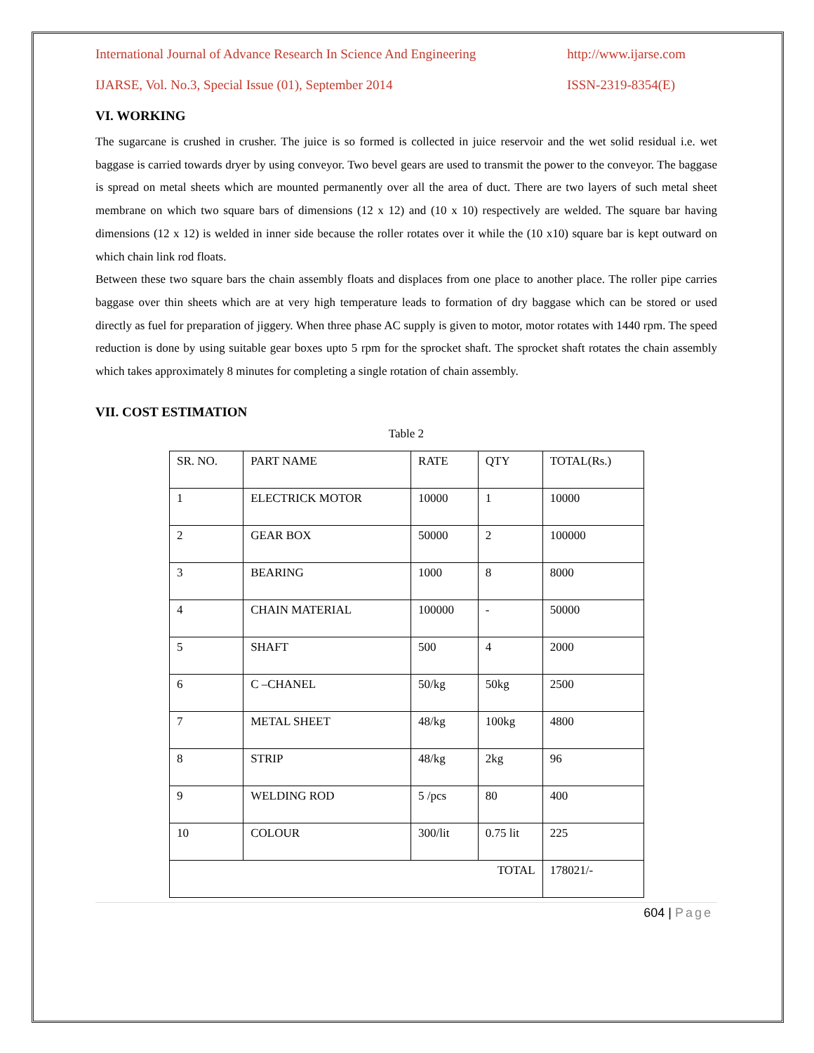International Journal of Advance Research In Science And Engineering http://www.ijarse.com
IJARSE, Vol. No.3, Special Issue (01), September 2014 ISSN-2319-8354(E)
VI. WORKING
The sugarcane is crushed in crusher. The juice is so formed is collected in juice reservoir and the wet solid residual i.e. wet baggase is carried towards dryer by using conveyor. Two bevel gears are used to transmit the power to the conveyor. The baggase is spread on metal sheets which are mounted permanently over all the area of duct. There are two layers of such metal sheet membrane on which two square bars of dimensions (12 x 12) and (10 x 10) respectively are welded. The square bar having dimensions (12 x 12) is welded in inner side because the roller rotates over it while the (10 x10) square bar is kept outward on which chain link rod floats.
Between these two square bars the chain assembly floats and displaces from one place to another place. The roller pipe carries baggase over thin sheets which are at very high temperature leads to formation of dry baggase which can be stored or used directly as fuel for preparation of jiggery. When three phase AC supply is given to motor, motor rotates with 1440 rpm. The speed reduction is done by using suitable gear boxes upto 5 rpm for the sprocket shaft. The sprocket shaft rotates the chain assembly which takes approximately 8 minutes for completing a single rotation of chain assembly.
VII. COST ESTIMATION
Table 2
| SR. NO. | PART NAME | RATE | QTY | TOTAL(Rs.) |
| 1 | ELECTRICK MOTOR | 10000 | 1 | 10000 |
| 2 | GEAR BOX | 50000 | 2 | 100000 |
| 3 | BEARING | 1000 | 8 | 8000 |
| 4 | CHAIN MATERIAL | 100000 | - | 50000 |
| 5 | SHAFT | 500 | 4 | 2000 |
| 6 | C –CHANEL | 50/kg | 50kg | 2500 |
| 7 | METAL SHEET | 48/kg | 100kg | 4800 |
| 8 | STRIP | 48/kg | 2kg | 96 |
| 9 | WELDING ROD | 5 /pcs | 80 | 400 |
| 10 | COLOUR | 300/lit | 0.75 lit | 225 |
| TOTAL | | | | 178021/- |
604 | Page